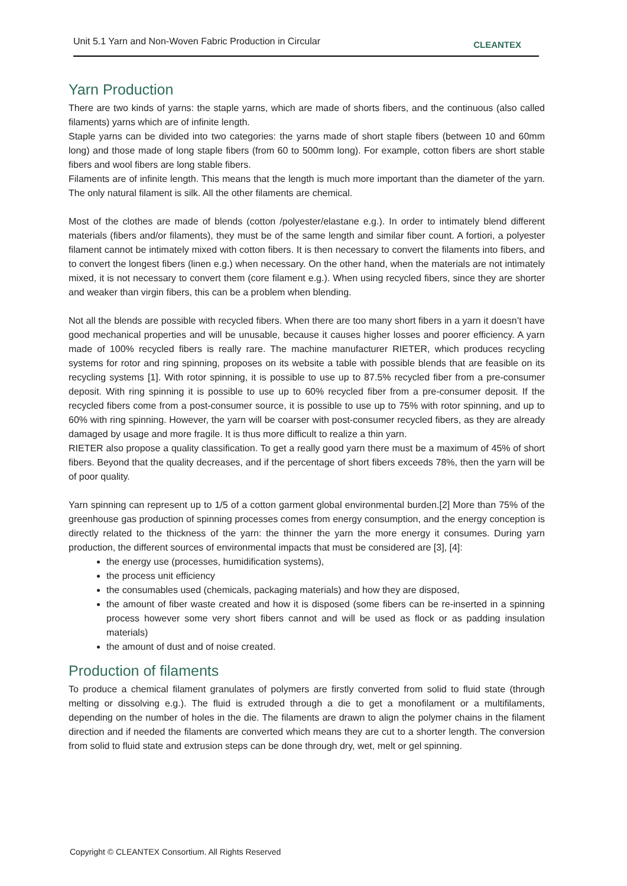Unit 5.1 Yarn and Non-Woven Fabric Production in Circular CLEANTEX
Yarn Production
There are two kinds of yarns: the staple yarns, which are made of shorts fibers, and the continuous (also called filaments) yarns which are of infinite length.
Staple yarns can be divided into two categories: the yarns made of short staple fibers (between 10 and 60mm long) and those made of long staple fibers (from 60 to 500mm long). For example, cotton fibers are short stable fibers and wool fibers are long stable fibers.
Filaments are of infinite length. This means that the length is much more important than the diameter of the yarn. The only natural filament is silk. All the other filaments are chemical.
Most of the clothes are made of blends (cotton /polyester/elastane e.g.). In order to intimately blend different materials (fibers and/or filaments), they must be of the same length and similar fiber count. A fortiori, a polyester filament cannot be intimately mixed with cotton fibers. It is then necessary to convert the filaments into fibers, and to convert the longest fibers (linen e.g.) when necessary. On the other hand, when the materials are not intimately mixed, it is not necessary to convert them (core filament e.g.). When using recycled fibers, since they are shorter and weaker than virgin fibers, this can be a problem when blending.
Not all the blends are possible with recycled fibers. When there are too many short fibers in a yarn it doesn’t have good mechanical properties and will be unusable, because it causes higher losses and poorer efficiency. A yarn made of 100% recycled fibers is really rare. The machine manufacturer RIETER, which produces recycling systems for rotor and ring spinning, proposes on its website a table with possible blends that are feasible on its recycling systems [1]. With rotor spinning, it is possible to use up to 87.5% recycled fiber from a pre-consumer deposit. With ring spinning it is possible to use up to 60% recycled fiber from a pre-consumer deposit. If the recycled fibers come from a post-consumer source, it is possible to use up to 75% with rotor spinning, and up to 60% with ring spinning. However, the yarn will be coarser with post-consumer recycled fibers, as they are already damaged by usage and more fragile. It is thus more difficult to realize a thin yarn.
RIETER also propose a quality classification. To get a really good yarn there must be a maximum of 45% of short fibers. Beyond that the quality decreases, and if the percentage of short fibers exceeds 78%, then the yarn will be of poor quality.
Yarn spinning can represent up to 1/5 of a cotton garment global environmental burden.[2] More than 75% of the greenhouse gas production of spinning processes comes from energy consumption, and the energy conception is directly related to the thickness of the yarn: the thinner the yarn the more energy it consumes. During yarn production, the different sources of environmental impacts that must be considered are [3], [4]:
the energy use (processes, humidification systems),
the process unit efficiency
the consumables used (chemicals, packaging materials) and how they are disposed,
the amount of fiber waste created and how it is disposed (some fibers can be re-inserted in a spinning process however some very short fibers cannot and will be used as flock or as padding insulation materials)
the amount of dust and of noise created.
Production of filaments
To produce a chemical filament granulates of polymers are firstly converted from solid to fluid state (through melting or dissolving e.g.). The fluid is extruded through a die to get a monofilament or a multifilaments, depending on the number of holes in the die. The filaments are drawn to align the polymer chains in the filament direction and if needed the filaments are converted which means they are cut to a shorter length. The conversion from solid to fluid state and extrusion steps can be done through dry, wet, melt or gel spinning.
Copyright © CLEANTEX Consortium. All Rights Reserved